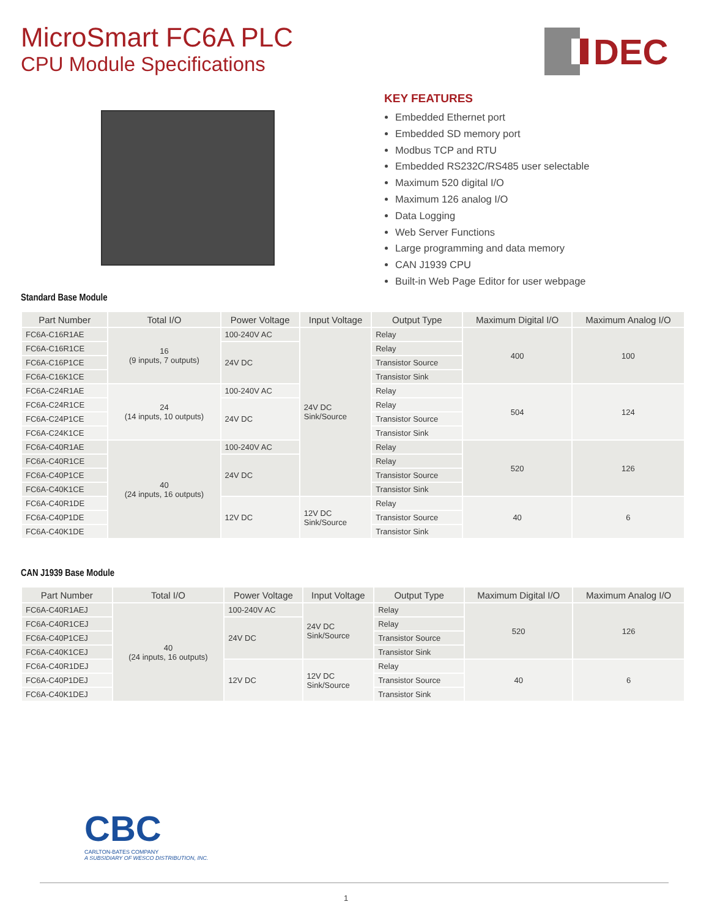MicroSmart FC6A PLC
CPU Module Specifications
DEC
KEY FEATURES
Embedded Ethernet port
Embedded SD memory port
Modbus TCP and RTU
Embedded RS232C/RS485 user selectable
Maximum 520 digital I/O
Maximum 126 analog I/O
Data Logging
Web Server Functions
Large programming and data memory
CAN J1939 CPU
Built-in Web Page Editor for user webpage
Standard Base Module
| Part Number | Total I/O | Power Voltage | Input Voltage | Output Type | Maximum Digital I/O | Maximum Analog I/O |
| --- | --- | --- | --- | --- | --- | --- |
| FC6A-C16R1AE | 16 (9 inputs, 7 outputs) | 100-240V AC | 24V DC Sink/Source | Relay | 400 | 100 |
| FC6A-C16R1CE | | 24V DC | | Relay | | |
| FC6A-C16P1CE | | | | Transistor Source | | |
| FC6A-C16K1CE | | | | Transistor Sink | | |
| FC6A-C24R1AE | 24 (14 inputs, 10 outputs) | 100-240V AC | | Relay | 504 | 124 |
| FC6A-C24R1CE | | 24V DC | | Relay | | |
| FC6A-C24P1CE | | | | Transistor Source | | |
| FC6A-C24K1CE | | | | Transistor Sink | | |
| FC6A-C40R1AE | 40 (24 inputs, 16 outputs) | 100-240V AC | | Relay | 520 | 126 |
| FC6A-C40R1CE | | 24V DC | | Relay | | |
| FC6A-C40P1CE | | | | Transistor Source | | |
| FC6A-C40K1CE | | | | Transistor Sink | | |
| FC6A-C40R1DE | | 12V DC | 12V DC Sink/Source | Relay | 40 | 6 |
| FC6A-C40P1DE | | | | Transistor Source | | |
| FC6A-C40K1DE | | | | Transistor Sink | | |
CAN J1939 Base Module
| Part Number | Total I/O | Power Voltage | Input Voltage | Output Type | Maximum Digital I/O | Maximum Analog I/O |
| --- | --- | --- | --- | --- | --- | --- |
| FC6A-C40R1AEJ | 40 (24 inputs, 16 outputs) | 100-240V AC | 24V DC Sink/Source | Relay | 520 | 126 |
| FC6A-C40R1CEJ | | 24V DC | | Relay | | |
| FC6A-C40P1CEJ | | | | Transistor Source | | |
| FC6A-C40K1CEJ | | | | Transistor Sink | | |
| FC6A-C40R1DEJ | | 12V DC | 12V DC Sink/Source | Relay | 40 | 6 |
| FC6A-C40P1DEJ | | | | Transistor Source | | |
| FC6A-C40K1DEJ | | | | Transistor Sink | | |
CBC
CARLTON-BATES COMPANY
A SUBSIDIARY OF WESCO DISTRIBUTION, INC.
1